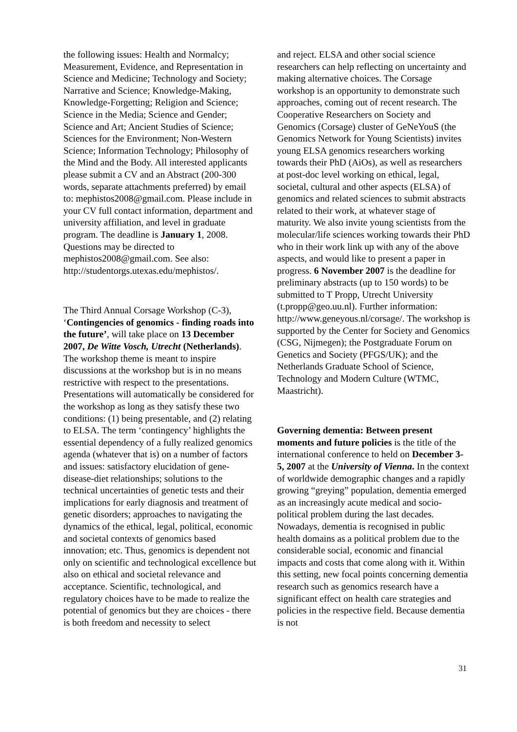the following issues: Health and Normalcy; Measurement, Evidence, and Representation in Science and Medicine; Technology and Society; Narrative and Science; Knowledge-Making, Knowledge-Forgetting; Religion and Science; Science in the Media; Science and Gender; Science and Art; Ancient Studies of Science; Sciences for the Environment; Non-Western Science; Information Technology; Philosophy of the Mind and the Body. All interested applicants please submit a CV and an Abstract (200-300 words, separate attachments preferred) by email to: mephistos2008@gmail.com. Please include in your CV full contact information, department and university affiliation, and level in graduate program. The deadline is January 1, 2008. Questions may be directed to mephistos2008@gmail.com. See also: http://studentorgs.utexas.edu/mephistos/.
The Third Annual Corsage Workshop (C-3), ‘Contingencies of genomics - finding roads into the future’, will take place on 13 December 2007, De Witte Vosch, Utrecht (Netherlands). The workshop theme is meant to inspire discussions at the workshop but is in no means restrictive with respect to the presentations. Presentations will automatically be considered for the workshop as long as they satisfy these two conditions: (1) being presentable, and (2) relating to ELSA. The term ‘contingency’ highlights the essential dependency of a fully realized genomics agenda (whatever that is) on a number of factors and issues: satisfactory elucidation of gene-disease-diet relationships; solutions to the technical uncertainties of genetic tests and their implications for early diagnosis and treatment of genetic disorders; approaches to navigating the dynamics of the ethical, legal, political, economic and societal contexts of genomics based innovation; etc. Thus, genomics is dependent not only on scientific and technological excellence but also on ethical and societal relevance and acceptance. Scientific, technological, and regulatory choices have to be made to realize the potential of genomics but they are choices - there is both freedom and necessity to select
and reject. ELSA and other social science researchers can help reflecting on uncertainty and making alternative choices. The Corsage workshop is an opportunity to demonstrate such approaches, coming out of recent research. The Cooperative Researchers on Society and Genomics (Corsage) cluster of GeNeYouS (the Genomics Network for Young Scientists) invites young ELSA genomics researchers working towards their PhD (AiOs), as well as researchers at post-doc level working on ethical, legal, societal, cultural and other aspects (ELSA) of genomics and related sciences to submit abstracts related to their work, at whatever stage of maturity. We also invite young scientists from the molecular/life sciences working towards their PhD who in their work link up with any of the above aspects, and would like to present a paper in progress. 6 November 2007 is the deadline for preliminary abstracts (up to 150 words) to be submitted to T Propp, Utrecht University (t.propp@geo.uu.nl). Further information: http://www.geneyous.nl/corsage/. The workshop is supported by the Center for Society and Genomics (CSG, Nijmegen); the Postgraduate Forum on Genetics and Society (PFGS/UK); and the Netherlands Graduate School of Science, Technology and Modern Culture (WTMC, Maastricht).
Governing dementia: Between present moments and future policies is the title of the international conference to held on December 3-5, 2007 at the University of Vienna. In the context of worldwide demographic changes and a rapidly growing “greying” population, dementia emerged as an increasingly acute medical and socio-political problem during the last decades. Nowadays, dementia is recognised in public health domains as a political problem due to the considerable social, economic and financial impacts and costs that come along with it. Within this setting, new focal points concerning dementia research such as genomics research have a significant effect on health care strategies and policies in the respective field. Because dementia is not
31